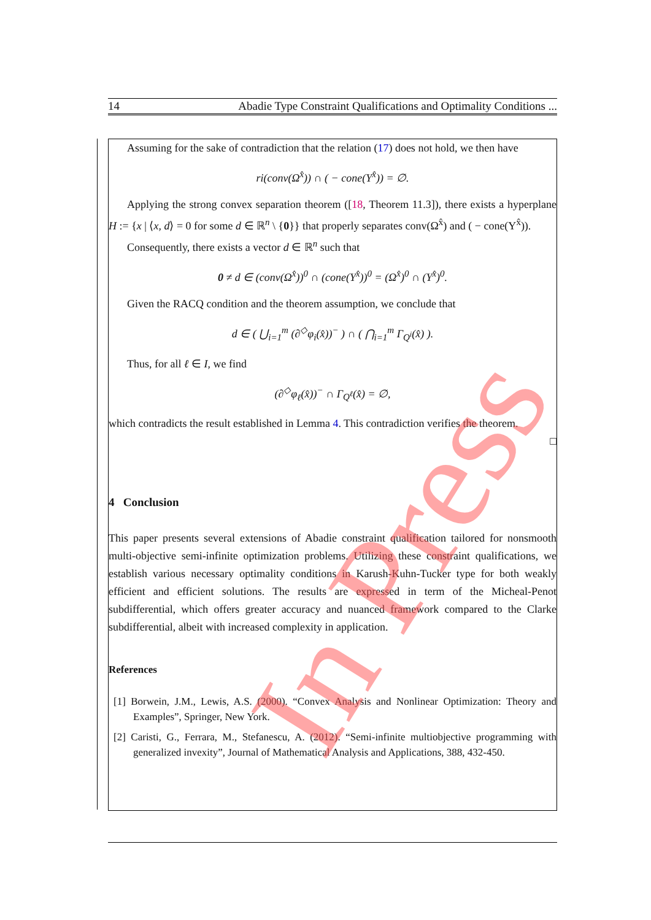14 Abadie Type Constraint Qualifications and Optimality Conditions ...
Assuming for the sake of contradiction that the relation (17) does not hold, we then have
ri(conv(Ω<sup>x̂</sup>)) ∩ ( − cone(Υ<sup>x̂</sup>)) = ∅.
Applying the strong convex separation theorem ([18, Theorem 11.3]), there exists a hyperplane H := {x | ⟨x, d⟩ = 0 for some d ∈ ℝ<sup>n</sup> \ {0}} that properly separates conv(Ω<sup>x̂</sup>) and ( − cone(Υ<sup>x̂</sup>)).
Consequently, there exists a vector d ∈ ℝ<sup>n</sup> such that
0 ≠ d ∈ (conv(Ω<sup>x̂</sup>))<sup>0</sup> ∩ (cone(Υ<sup>x̂</sup>))<sup>0</sup> = (Ω<sup>x̂</sup>)<sup>0</sup> ∩ (Υ<sup>x̂</sup>)<sup>0</sup>.
Given the RACQ condition and the theorem assumption, we conclude that
d ∈ ( ⋃<sub>i=1</sub><sup>m</sup> (∂<sup>◇</sup>φ<sub>i</sub>(x̂))<sup>−</sup> ) ∩ ( ⋂<sub>i=1</sub><sup>m</sup> Γ<sub>Q<sup>i</sup></sub>(x̂) ).
Thus, for all ℓ ∈ I, we find
(∂<sup>◇</sup>φ<sub>ℓ</sub>(x̂))<sup>−</sup> ∩ Γ<sub>Q<sup>ℓ</sup></sub>(x̂) = ∅,
which contradicts the result established in Lemma 4. This contradiction verifies the theorem.
□
4 Conclusion
This paper presents several extensions of Abadie constraint qualification tailored for nonsmooth multi-objective semi-infinite optimization problems. Utilizing these constraint qualifications, we establish various necessary optimality conditions in Karush-Kuhn-Tucker type for both weakly efficient and efficient solutions. The results are expressed in term of the Micheal-Penot subdifferential, which offers greater accuracy and nuanced framework compared to the Clarke subdifferential, albeit with increased complexity in application.
References
[1] Borwein, J.M., Lewis, A.S. (2000). “Convex Analysis and Nonlinear Optimization: Theory and Examples”, Springer, New York.
[2] Caristi, G., Ferrara, M., Stefanescu, A. (2012). “Semi-infinite multiobjective programming with generalized invexity”, Journal of Mathematical Analysis and Applications, 388, 432-450.
In Press